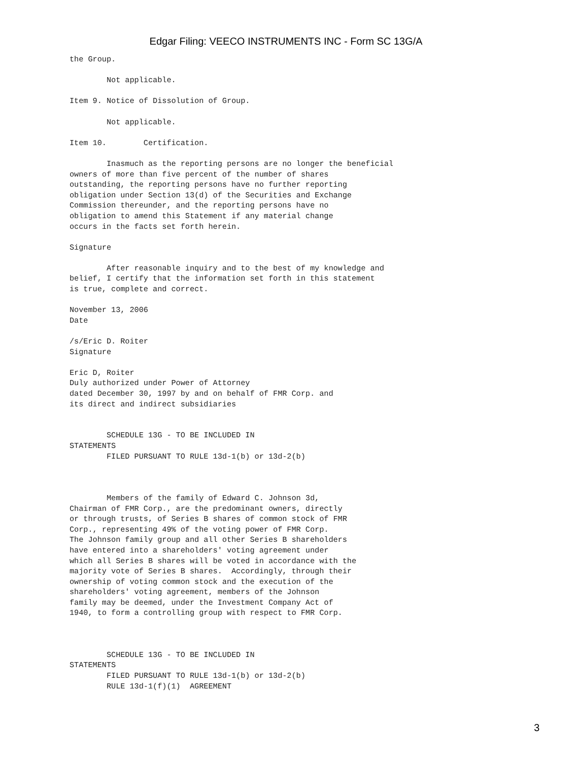Edgar Filing: VEECO INSTRUMENTS INC - Form SC 13G/A
the Group.

        Not applicable.

Item 9. Notice of Dissolution of Group.

        Not applicable.

Item 10.        Certification.

        Inasmuch as the reporting persons are no longer the beneficial
owners of more than five percent of the number of shares
outstanding, the reporting persons have no further reporting
obligation under Section 13(d) of the Securities and Exchange
Commission thereunder, and the reporting persons have no
obligation to amend this Statement if any material change
occurs in the facts set forth herein.

Signature

        After reasonable inquiry and to the best of my knowledge and
belief, I certify that the information set forth in this statement
is true, complete and correct.

November 13, 2006
Date

/s/Eric D. Roiter
Signature

Eric D, Roiter
Duly authorized under Power of Attorney
dated December 30, 1997 by and on behalf of FMR Corp. and
its direct and indirect subsidiaries


        SCHEDULE 13G - TO BE INCLUDED IN
STATEMENTS
        FILED PURSUANT TO RULE 13d-1(b) or 13d-2(b)



        Members of the family of Edward C. Johnson 3d,
Chairman of FMR Corp., are the predominant owners, directly
or through trusts, of Series B shares of common stock of FMR
Corp., representing 49% of the voting power of FMR Corp.
The Johnson family group and all other Series B shareholders
have entered into a shareholders' voting agreement under
which all Series B shares will be voted in accordance with the
majority vote of Series B shares.  Accordingly, through their
ownership of voting common stock and the execution of the
shareholders' voting agreement, members of the Johnson
family may be deemed, under the Investment Company Act of
1940, to form a controlling group with respect to FMR Corp.



        SCHEDULE 13G - TO BE INCLUDED IN
STATEMENTS
        FILED PURSUANT TO RULE 13d-1(b) or 13d-2(b)
        RULE 13d-1(f)(1)  AGREEMENT
3